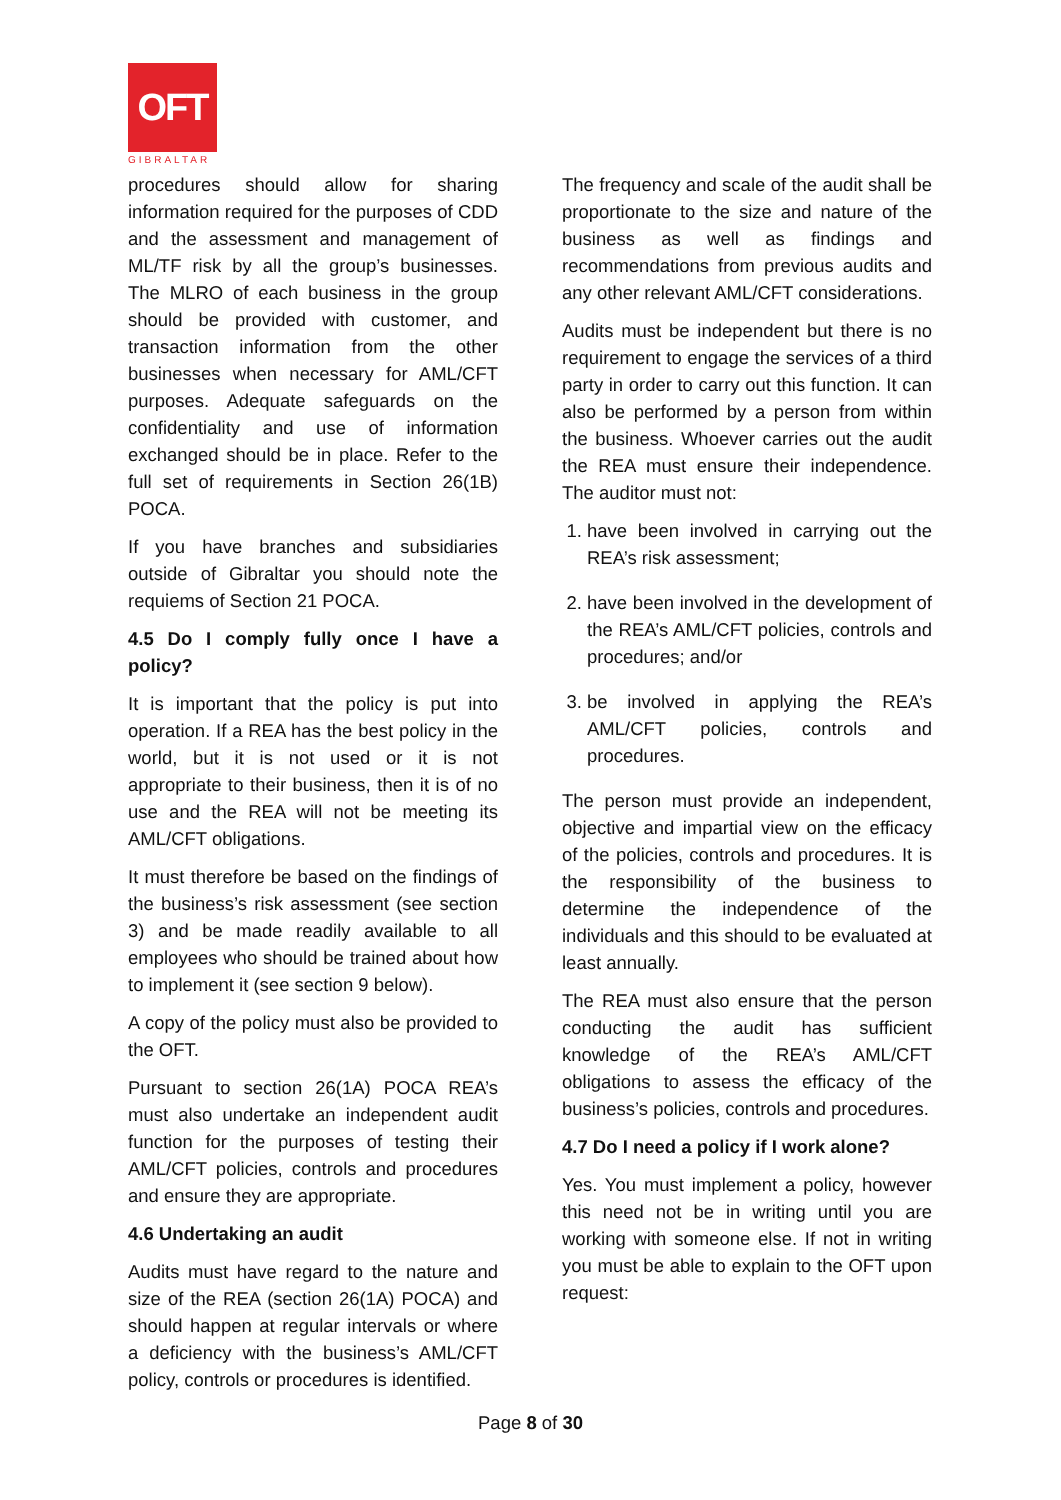OFT
GIBRALTAR
procedures should allow for sharing information required for the purposes of CDD and the assessment and management of ML/TF risk by all the group’s businesses. The MLRO of each business in the group should be provided with customer, and transaction information from the other businesses when necessary for AML/CFT purposes. Adequate safeguards on the confidentiality and use of information exchanged should be in place. Refer to the full set of requirements in Section 26(1B) POCA.
If you have branches and subsidiaries outside of Gibraltar you should note the requiems of Section 21 POCA.
4.5 Do I comply fully once I have a policy?
It is important that the policy is put into operation. If a REA has the best policy in the world, but it is not used or it is not appropriate to their business, then it is of no use and the REA will not be meeting its AML/CFT obligations.
It must therefore be based on the findings of the business’s risk assessment (see section 3) and be made readily available to all employees who should be trained about how to implement it (see section 9 below).
A copy of the policy must also be provided to the OFT.
Pursuant to section 26(1A) POCA REA’s must also undertake an independent audit function for the purposes of testing their AML/CFT policies, controls and procedures and ensure they are appropriate.
4.6 Undertaking an audit
Audits must have regard to the nature and size of the REA (section 26(1A) POCA) and should happen at regular intervals or where a deficiency with the business’s AML/CFT policy, controls or procedures is identified.
The frequency and scale of the audit shall be proportionate to the size and nature of the business as well as findings and recommendations from previous audits and any other relevant AML/CFT considerations.
Audits must be independent but there is no requirement to engage the services of a third party in order to carry out this function. It can also be performed by a person from within the business. Whoever carries out the audit the REA must ensure their independence. The auditor must not:
1. have been involved in carrying out the REA’s risk assessment;
2. have been involved in the development of the REA’s AML/CFT policies, controls and procedures; and/or
3. be involved in applying the REA’s AML/CFT policies, controls and procedures.
The person must provide an independent, objective and impartial view on the efficacy of the policies, controls and procedures. It is the responsibility of the business to determine the independence of the individuals and this should to be evaluated at least annually.
The REA must also ensure that the person conducting the audit has sufficient knowledge of the REA’s AML/CFT obligations to assess the efficacy of the business’s policies, controls and procedures.
4.7 Do I need a policy if I work alone?
Yes. You must implement a policy, however this need not be in writing until you are working with someone else. If not in writing you must be able to explain to the OFT upon request:
Page 8 of 30